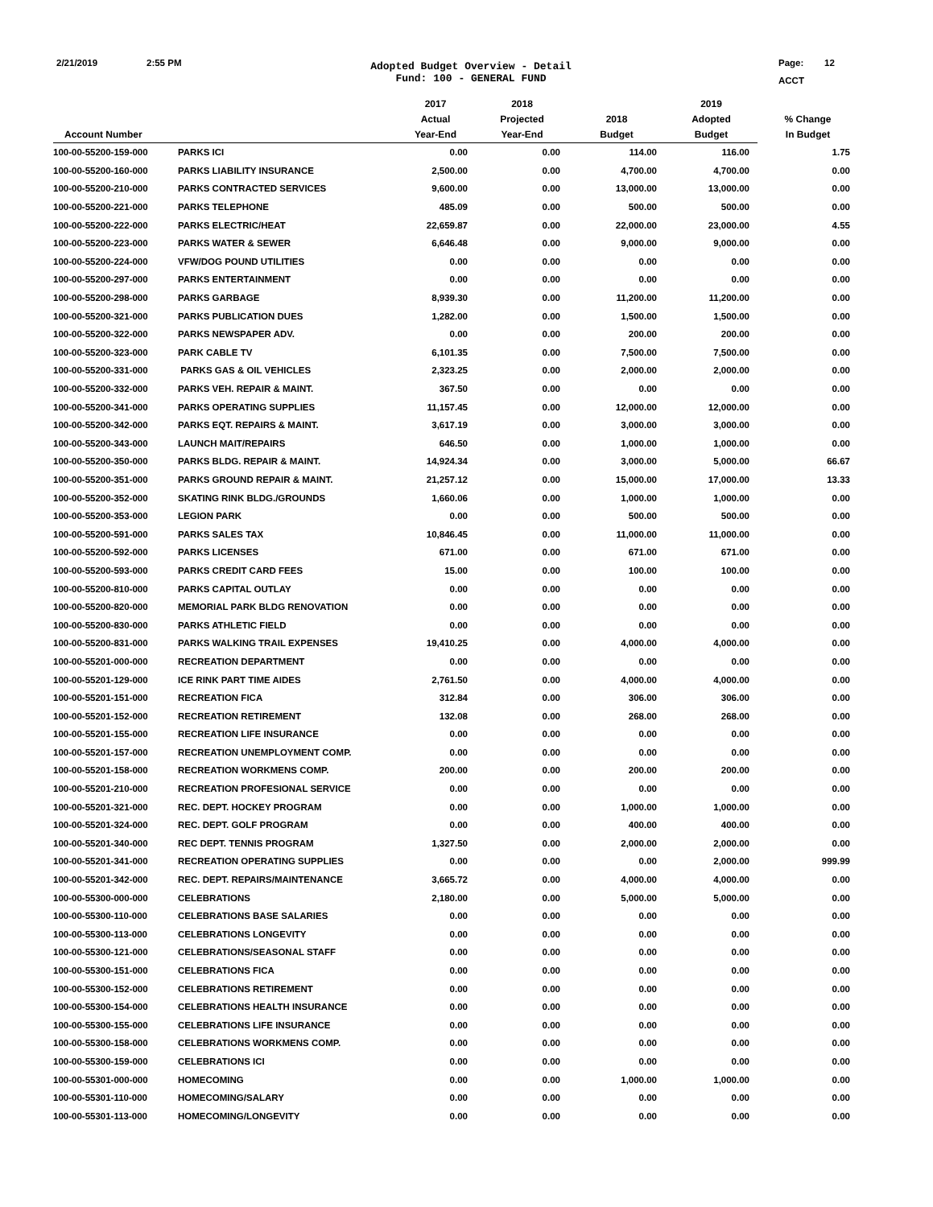2/21/2019 2:55 PM
Adopted Budget Overview - Detail
Fund: 100 - GENERAL FUND
Page: 12
ACCT
| | | 2017 | 2018 | | 2019 | |
| --- | --- | --- | --- | --- | --- | --- |
| | | Actual | Projected | 2018 | Adopted | % Change |
| Account Number | | Year-End | Year-End | Budget | Budget | In Budget |
| 100-00-55200-159-000 | PARKS ICI | 0.00 | 0.00 | 114.00 | 116.00 | 1.75 |
| 100-00-55200-160-000 | PARKS LIABILITY INSURANCE | 2,500.00 | 0.00 | 4,700.00 | 4,700.00 | 0.00 |
| 100-00-55200-210-000 | PARKS CONTRACTED SERVICES | 9,600.00 | 0.00 | 13,000.00 | 13,000.00 | 0.00 |
| 100-00-55200-221-000 | PARKS TELEPHONE | 485.09 | 0.00 | 500.00 | 500.00 | 0.00 |
| 100-00-55200-222-000 | PARKS ELECTRIC/HEAT | 22,659.87 | 0.00 | 22,000.00 | 23,000.00 | 4.55 |
| 100-00-55200-223-000 | PARKS WATER & SEWER | 6,646.48 | 0.00 | 9,000.00 | 9,000.00 | 0.00 |
| 100-00-55200-224-000 | VFW/DOG POUND UTILITIES | 0.00 | 0.00 | 0.00 | 0.00 | 0.00 |
| 100-00-55200-297-000 | PARKS ENTERTAINMENT | 0.00 | 0.00 | 0.00 | 0.00 | 0.00 |
| 100-00-55200-298-000 | PARKS GARBAGE | 8,939.30 | 0.00 | 11,200.00 | 11,200.00 | 0.00 |
| 100-00-55200-321-000 | PARKS PUBLICATION DUES | 1,282.00 | 0.00 | 1,500.00 | 1,500.00 | 0.00 |
| 100-00-55200-322-000 | PARKS NEWSPAPER ADV. | 0.00 | 0.00 | 200.00 | 200.00 | 0.00 |
| 100-00-55200-323-000 | PARK CABLE TV | 6,101.35 | 0.00 | 7,500.00 | 7,500.00 | 0.00 |
| 100-00-55200-331-000 | PARKS GAS & OIL VEHICLES | 2,323.25 | 0.00 | 2,000.00 | 2,000.00 | 0.00 |
| 100-00-55200-332-000 | PARKS VEH. REPAIR & MAINT. | 367.50 | 0.00 | 0.00 | 0.00 | 0.00 |
| 100-00-55200-341-000 | PARKS OPERATING SUPPLIES | 11,157.45 | 0.00 | 12,000.00 | 12,000.00 | 0.00 |
| 100-00-55200-342-000 | PARKS EQT. REPAIRS & MAINT. | 3,617.19 | 0.00 | 3,000.00 | 3,000.00 | 0.00 |
| 100-00-55200-343-000 | LAUNCH MAIT/REPAIRS | 646.50 | 0.00 | 1,000.00 | 1,000.00 | 0.00 |
| 100-00-55200-350-000 | PARKS BLDG. REPAIR & MAINT. | 14,924.34 | 0.00 | 3,000.00 | 5,000.00 | 66.67 |
| 100-00-55200-351-000 | PARKS GROUND REPAIR & MAINT. | 21,257.12 | 0.00 | 15,000.00 | 17,000.00 | 13.33 |
| 100-00-55200-352-000 | SKATING RINK BLDG./GROUNDS | 1,660.06 | 0.00 | 1,000.00 | 1,000.00 | 0.00 |
| 100-00-55200-353-000 | LEGION PARK | 0.00 | 0.00 | 500.00 | 500.00 | 0.00 |
| 100-00-55200-591-000 | PARKS SALES TAX | 10,846.45 | 0.00 | 11,000.00 | 11,000.00 | 0.00 |
| 100-00-55200-592-000 | PARKS LICENSES | 671.00 | 0.00 | 671.00 | 671.00 | 0.00 |
| 100-00-55200-593-000 | PARKS CREDIT CARD FEES | 15.00 | 0.00 | 100.00 | 100.00 | 0.00 |
| 100-00-55200-810-000 | PARKS CAPITAL OUTLAY | 0.00 | 0.00 | 0.00 | 0.00 | 0.00 |
| 100-00-55200-820-000 | MEMORIAL PARK BLDG RENOVATION | 0.00 | 0.00 | 0.00 | 0.00 | 0.00 |
| 100-00-55200-830-000 | PARKS ATHLETIC FIELD | 0.00 | 0.00 | 0.00 | 0.00 | 0.00 |
| 100-00-55200-831-000 | PARKS WALKING TRAIL EXPENSES | 19,410.25 | 0.00 | 4,000.00 | 4,000.00 | 0.00 |
| 100-00-55201-000-000 | RECREATION DEPARTMENT | 0.00 | 0.00 | 0.00 | 0.00 | 0.00 |
| 100-00-55201-129-000 | ICE RINK PART TIME AIDES | 2,761.50 | 0.00 | 4,000.00 | 4,000.00 | 0.00 |
| 100-00-55201-151-000 | RECREATION FICA | 312.84 | 0.00 | 306.00 | 306.00 | 0.00 |
| 100-00-55201-152-000 | RECREATION RETIREMENT | 132.08 | 0.00 | 268.00 | 268.00 | 0.00 |
| 100-00-55201-155-000 | RECREATION LIFE INSURANCE | 0.00 | 0.00 | 0.00 | 0.00 | 0.00 |
| 100-00-55201-157-000 | RECREATION UNEMPLOYMENT COMP. | 0.00 | 0.00 | 0.00 | 0.00 | 0.00 |
| 100-00-55201-158-000 | RECREATION WORKMENS COMP. | 200.00 | 0.00 | 200.00 | 200.00 | 0.00 |
| 100-00-55201-210-000 | RECREATION PROFESIONAL SERVICE | 0.00 | 0.00 | 0.00 | 0.00 | 0.00 |
| 100-00-55201-321-000 | REC. DEPT. HOCKEY PROGRAM | 0.00 | 0.00 | 1,000.00 | 1,000.00 | 0.00 |
| 100-00-55201-324-000 | REC. DEPT. GOLF PROGRAM | 0.00 | 0.00 | 400.00 | 400.00 | 0.00 |
| 100-00-55201-340-000 | REC DEPT. TENNIS PROGRAM | 1,327.50 | 0.00 | 2,000.00 | 2,000.00 | 0.00 |
| 100-00-55201-341-000 | RECREATION OPERATING SUPPLIES | 0.00 | 0.00 | 0.00 | 2,000.00 | 999.99 |
| 100-00-55201-342-000 | REC. DEPT. REPAIRS/MAINTENANCE | 3,665.72 | 0.00 | 4,000.00 | 4,000.00 | 0.00 |
| 100-00-55300-000-000 | CELEBRATIONS | 2,180.00 | 0.00 | 5,000.00 | 5,000.00 | 0.00 |
| 100-00-55300-110-000 | CELEBRATIONS BASE SALARIES | 0.00 | 0.00 | 0.00 | 0.00 | 0.00 |
| 100-00-55300-113-000 | CELEBRATIONS LONGEVITY | 0.00 | 0.00 | 0.00 | 0.00 | 0.00 |
| 100-00-55300-121-000 | CELEBRATIONS/SEASONAL STAFF | 0.00 | 0.00 | 0.00 | 0.00 | 0.00 |
| 100-00-55300-151-000 | CELEBRATIONS FICA | 0.00 | 0.00 | 0.00 | 0.00 | 0.00 |
| 100-00-55300-152-000 | CELEBRATIONS RETIREMENT | 0.00 | 0.00 | 0.00 | 0.00 | 0.00 |
| 100-00-55300-154-000 | CELEBRATIONS HEALTH INSURANCE | 0.00 | 0.00 | 0.00 | 0.00 | 0.00 |
| 100-00-55300-155-000 | CELEBRATIONS LIFE INSURANCE | 0.00 | 0.00 | 0.00 | 0.00 | 0.00 |
| 100-00-55300-158-000 | CELEBRATIONS WORKMENS COMP. | 0.00 | 0.00 | 0.00 | 0.00 | 0.00 |
| 100-00-55300-159-000 | CELEBRATIONS ICI | 0.00 | 0.00 | 0.00 | 0.00 | 0.00 |
| 100-00-55301-000-000 | HOMECOMING | 0.00 | 0.00 | 1,000.00 | 1,000.00 | 0.00 |
| 100-00-55301-110-000 | HOMECOMING/SALARY | 0.00 | 0.00 | 0.00 | 0.00 | 0.00 |
| 100-00-55301-113-000 | HOMECOMING/LONGEVITY | 0.00 | 0.00 | 0.00 | 0.00 | 0.00 |